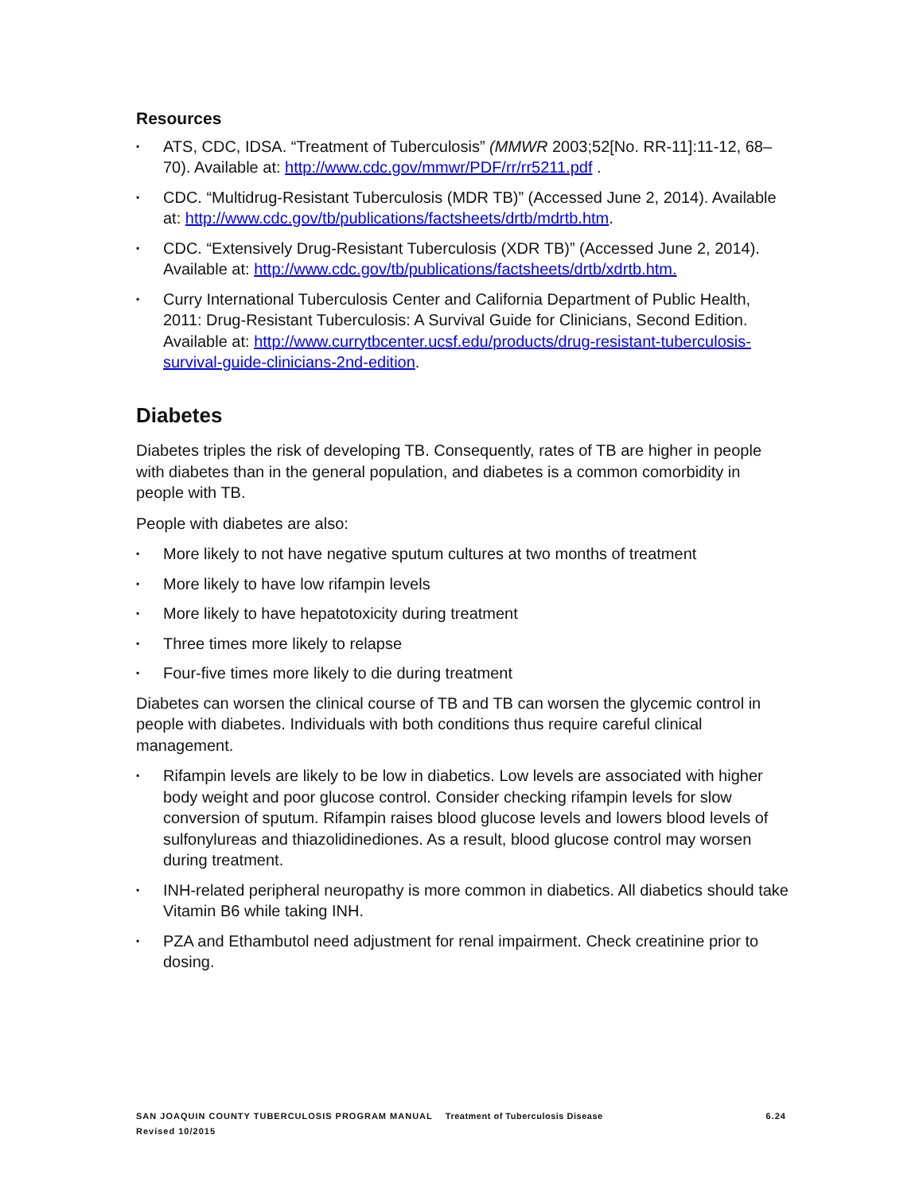Resources
▪ ATS, CDC, IDSA. “Treatment of Tuberculosis” (MMWR 2003;52[No. RR-11]:11-12, 68–70). Available at: http://www.cdc.gov/mmwr/PDF/rr/rr5211.pdf .
▪ CDC. “Multidrug-Resistant Tuberculosis (MDR TB)” (Accessed June 2, 2014). Available at: http://www.cdc.gov/tb/publications/factsheets/drtb/mdrtb.htm.
▪ CDC. “Extensively Drug-Resistant Tuberculosis (XDR TB)” (Accessed June 2, 2014). Available at: http://www.cdc.gov/tb/publications/factsheets/drtb/xdrtb.htm.
▪ Curry International Tuberculosis Center and California Department of Public Health, 2011: Drug-Resistant Tuberculosis: A Survival Guide for Clinicians, Second Edition. Available at: http://www.currytbcenter.ucsf.edu/products/drug-resistant-tuberculosis-survival-guide-clinicians-2nd-edition.
Diabetes
Diabetes triples the risk of developing TB. Consequently, rates of TB are higher in people with diabetes than in the general population, and diabetes is a common comorbidity in people with TB.
People with diabetes are also:
▪ More likely to not have negative sputum cultures at two months of treatment
▪ More likely to have low rifampin levels
▪ More likely to have hepatotoxicity during treatment
▪ Three times more likely to relapse
▪ Four-five times more likely to die during treatment
Diabetes can worsen the clinical course of TB and TB can worsen the glycemic control in people with diabetes. Individuals with both conditions thus require careful clinical management.
▪ Rifampin levels are likely to be low in diabetics. Low levels are associated with higher body weight and poor glucose control. Consider checking rifampin levels for slow conversion of sputum. Rifampin raises blood glucose levels and lowers blood levels of sulfonylureas and thiazolidinediones. As a result, blood glucose control may worsen during treatment.
▪ INH-related peripheral neuropathy is more common in diabetics. All diabetics should take Vitamin B6 while taking INH.
▪ PZA and Ethambutol need adjustment for renal impairment. Check creatinine prior to dosing.
6.24 SAN JOAQUIN COUNTY TUBERCULOSIS PROGRAM MANUAL Treatment of Tuberculosis Disease
Revised 10/2015